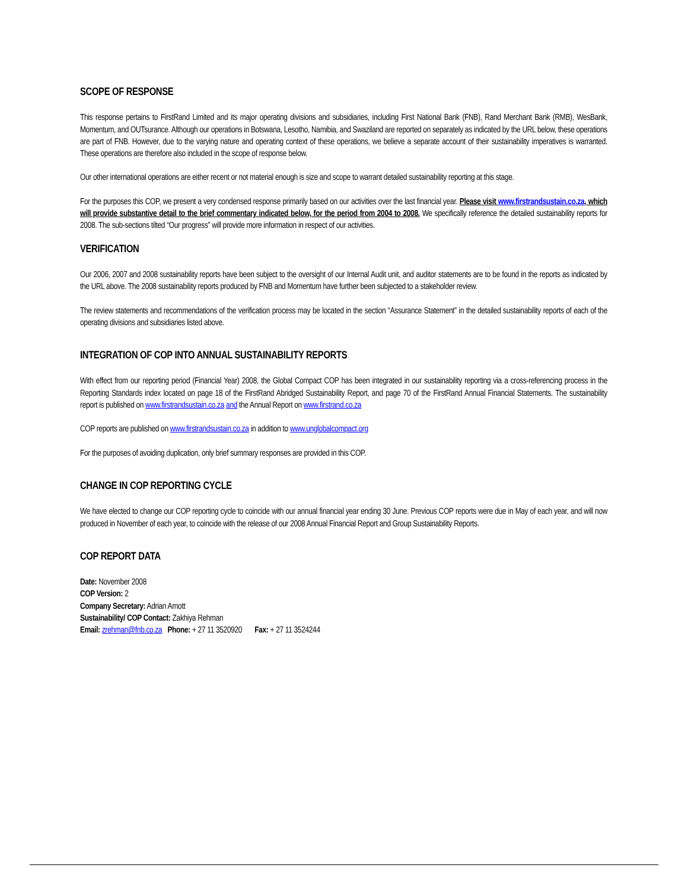SCOPE OF RESPONSE
This response pertains to FirstRand Limited and its major operating divisions and subsidiaries, including First National Bank (FNB), Rand Merchant Bank (RMB), WesBank, Momentum, and OUTsurance. Although our operations in Botswana, Lesotho, Namibia, and Swaziland are reported on separately as indicated by the URL below, these operations are part of FNB. However, due to the varying nature and operating context of these operations, we believe a separate account of their sustainability imperatives is warranted. These operations are therefore also included in the scope of response below.
Our other international operations are either recent or not material enough is size and scope to warrant detailed sustainability reporting at this stage.
For the purposes this COP, we present a very condensed response primarily based on our activities over the last financial year. Please visit www.firstrandsustain.co.za, which will provide substantive detail to the brief commentary indicated below, for the period from 2004 to 2008. We specifically reference the detailed sustainability reports for 2008. The sub-sections tilted “Our progress” will provide more information in respect of our activities.
VERIFICATION
Our 2006, 2007 and 2008 sustainability reports have been subject to the oversight of our Internal Audit unit, and auditor statements are to be found in the reports as indicated by the URL above. The 2008 sustainability reports produced by FNB and Momentum have further been subjected to a stakeholder review.
The review statements and recommendations of the verification process may be located in the section “Assurance Statement” in the detailed sustainability reports of each of the operating divisions and subsidiaries listed above.
INTEGRATION OF COP INTO ANNUAL SUSTAINABILITY REPORTS
With effect from our reporting period (Financial Year) 2008, the Global Compact COP has been integrated in our sustainability reporting via a cross-referencing process in the Reporting Standards index located on page 18 of the FirstRand Abridged Sustainability Report, and page 70 of the FirstRand Annual Financial Statements. The sustainability report is published on www.firstrandsustain.co.za and the Annual Report on www.firstrand.co.za
COP reports are published on www.firstrandsustain.co.za in addition to www.unglobalcompact.org
For the purposes of avoiding duplication, only brief summary responses are provided in this COP.
CHANGE IN COP REPORTING CYCLE
We have elected to change our COP reporting cycle to coincide with our annual financial year ending 30 June. Previous COP reports were due in May of each year, and will now produced in November of each year, to coincide with the release of our 2008 Annual Financial Report and Group Sustainability Reports.
COP REPORT DATA
Date: November 2008
COP Version: 2
Company Secretary: Adrian Arnott
Sustainability/ COP Contact: Zakhiya Rehman
Email: zrehman@fnb.co.za Phone: + 27 11 3520920 Fax: + 27 11 3524244